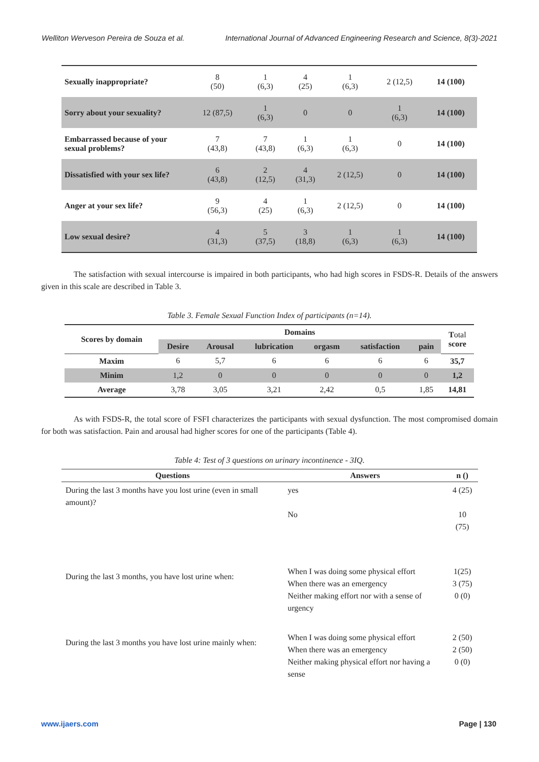Welliton Werveson Pereira de Souza et al. International Journal of Advanced Engineering Research and Science, 8(3)-2021
| Sexually inappropriate? | 8 (50) | 1 (6,3) | 4 (25) | 1 (6,3) | 2 (12,5) | 14 (100) |
| Sorry about your sexuality? | 12 (87,5) | 1 (6,3) | 0 | 0 | 1 (6,3) | 14 (100) |
| Embarrassed because of your sexual problems? | 7 (43,8) | 7 (43,8) | 1 (6,3) | 1 (6,3) | 0 | 14 (100) |
| Dissatisfied with your sex life? | 6 (43,8) | 2 (12,5) | 4 (31,3) | 2 (12,5) | 0 | 14 (100) |
| Anger at your sex life? | 9 (56,3) | 4 (25) | 1 (6,3) | 2 (12,5) | 0 | 14 (100) |
| Low sexual desire? | 4 (31,3) | 5 (37,5) | 3 (18,8) | 1 (6,3) | 1 (6,3) | 14 (100) |
The satisfaction with sexual intercourse is impaired in both participants, who had high scores in FSDS-R. Details of the answers given in this scale are described in Table 3.
Table 3. Female Sexual Function Index of participants (n=14).
| Scores by domain | Domains | | | | | | T otal score |
| --- | --- | --- | --- | --- | --- | --- | --- |
| | Desire | Arousal | lubrication | orgasm | satisfaction | pain | |
| Maxim | 6 | 5,7 | 6 | 6 | 6 | 6 | 35,7 |
| Minim | 1,2 | 0 | 0 | 0 | 0 | 0 | 1,2 |
| Average | 3,78 | 3,05 | 3,21 | 2,42 | 0,5 | 1,85 | 14,81 |
As with FSDS-R, the total score of FSFI characterizes the participants with sexual dysfunction. The most compromised domain for both was satisfaction. Pain and arousal had higher scores for one of the participants (Table 4).
Table 4: Test of 3 questions on urinary incontinence - 3IQ.
| Questions | Answers | n () |
| --- | --- | --- |
| During the last 3 months have you lost urine (even in small amount)? | yes No | 4 (25) 10 (75) |
| During the last 3 months, you have lost urine when: | When I was doing some physical effort When there was an emergency Neither making effort nor with a sense of urgency | 1(25) 3 (75) 0 (0) |
| During the last 3 months you have lost urine mainly when: | When I was doing some physical effort When there was an emergency Neither making physical effort nor having a sense | 2 (50) 2 (50) 0 (0) |
www.ijaers.com Page | 130